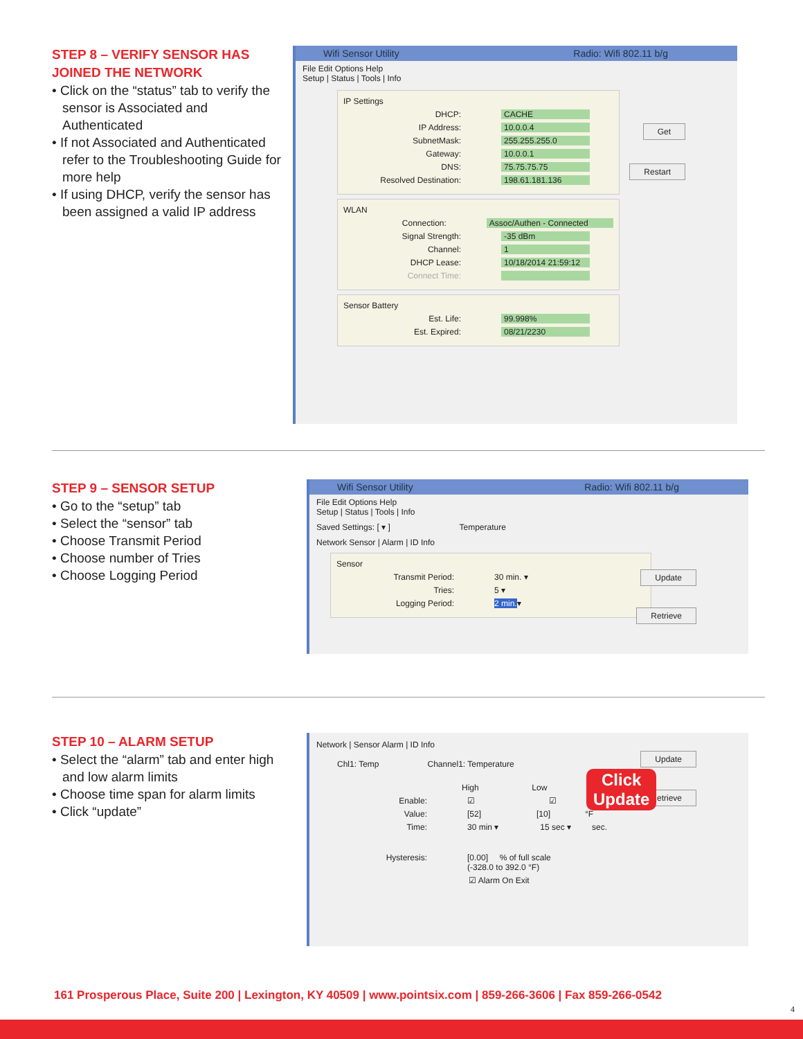STEP 8 – VERIFY SENSOR HAS JOINED THE NETWORK
• Click on the “status” tab to verify the sensor is Associated and Authenticated
• If not Associated and Authenticated refer to the Troubleshooting Guide for more help
• If using DHCP, verify the sensor has been assigned a valid IP address
Wifi Sensor Utility Radio: Wifi 802.11 b/g
File Edit Options Help
Setup | Status | Tools | Info
Get
Restart
IP Settings
DHCP: CACHE
IP Address: 10.0.0.4
SubnetMask: 255.255.255.0
Gateway: 10.0.0.1
DNS: 75.75.75.75
Resolved Destination: 198.61.181.136
WLAN
Connection: Assoc/Authen - Connected
Signal Strength: -35 dBm
Channel: 1
DHCP Lease: 10/18/2014 21:59:12
Connect Time:
Sensor Battery
Est. Life: 99.998%
Est. Expired: 08/21/2230
STEP 9 – SENSOR SETUP
• Go to the “setup” tab
• Select the “sensor” tab
• Choose Transmit Period
• Choose number of Tries
• Choose Logging Period
Wifi Sensor Utility Radio: Wifi 802.11 b/g
File Edit Options Help
Setup | Status | Tools | Info
Saved Settings: [ ▾ ] Temperature
Network Sensor | Alarm | ID Info
Update
Retrieve
Sensor
Transmit Period: 30 min. ▾
Tries: 5 ▾
Logging Period: 2 min. ▾
STEP 10 – ALARM SETUP
• Select the “alarm” tab and enter high and low alarm limits
• Choose time span for alarm limits
• Click “update”
Network | Sensor Alarm | ID Info
Update
Retrieve
Click
Update
Chl1: Temp Channel1: Temperature
High Low
Enable: ☑ ☑
Value: [52] [10] °F
Time: 30 min ▾ 15 sec ▾ sec.
Hysteresis: [0.00] % of full scale
(-328.0 to 392.0 °F)
☑ Alarm On Exit
161 Prosperous Place, Suite 200 | Lexington, KY 40509 | www.pointsix.com | 859-266-3606 | Fax 859-266-0542
4